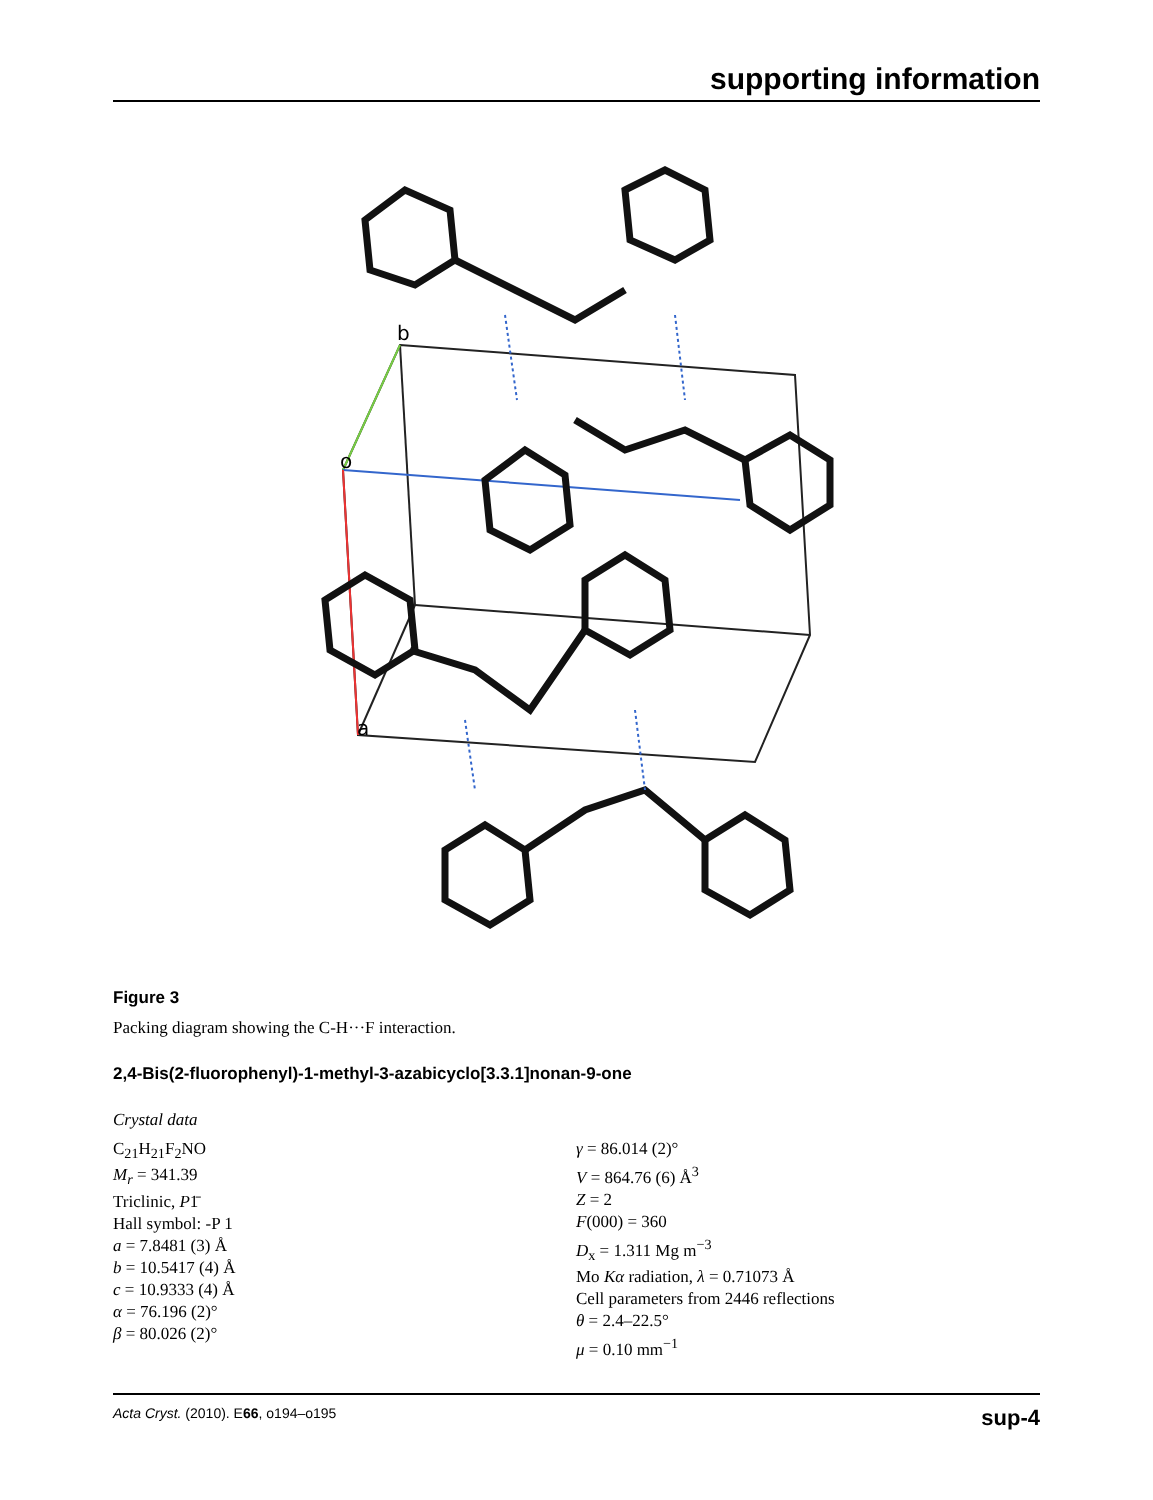supporting information
b
o
a
Figure 3
Packing diagram showing the C-H···F interaction.
2,4-Bis(2-fluorophenyl)-1-methyl-3-azabicyclo[3.3.1]nonan-9-one
Crystal data
C<sub>21</sub>H<sub>21</sub>F<sub>2</sub>NO
M<sub>r</sub> = 341.39
Triclinic, P1̄
Hall symbol: -P 1
a = 7.8481 (3) Å
b = 10.5417 (4) Å
c = 10.9333 (4) Å
α = 76.196 (2)°
β = 80.026 (2)°
γ = 86.014 (2)°
V = 864.76 (6) Å<sup>3</sup>
Z = 2
F(000) = 360
D<sub>x</sub> = 1.311 Mg m<sup>−3</sup>
Mo Kα radiation, λ = 0.71073 Å
Cell parameters from 2446 reflections
θ = 2.4–22.5°
μ = 0.10 mm<sup>−1</sup>
Acta Cryst. (2010). E66, o194–o195 sup-4